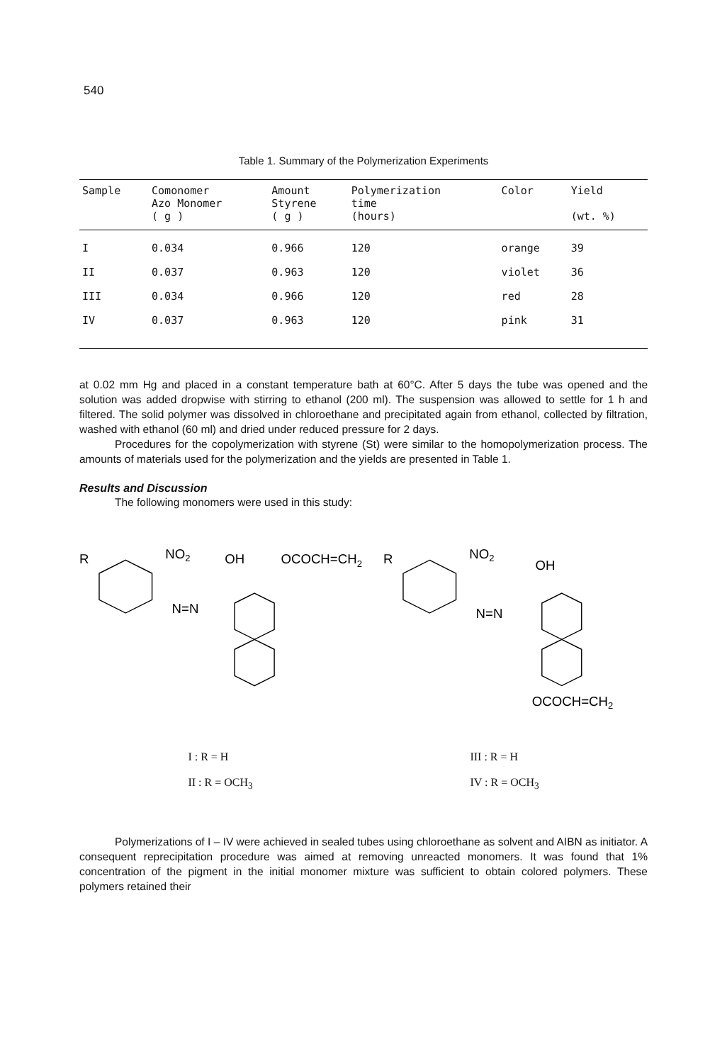540
Table 1. Summary of the Polymerization Experiments
| Sample | Comonomer Azo Monomer ( g ) | Amount Styrene ( g ) | Polymerization time (hours) | Color | Yield (wt. %) |
| --- | --- | --- | --- | --- | --- |
| I | 0.034 | 0.966 | 120 | orange | 39 |
| II | 0.037 | 0.963 | 120 | violet | 36 |
| III | 0.034 | 0.966 | 120 | red | 28 |
| IV | 0.037 | 0.963 | 120 | pink | 31 |
at 0.02 mm Hg and placed in a constant temperature bath at 60°C. After 5 days the tube was opened and the solution was added dropwise with stirring to ethanol (200 ml). The suspension was allowed to settle for 1 h and filtered. The solid polymer was dissolved in chloroethane and precipitated again from ethanol, collected by filtration, washed with ethanol (60 ml) and dried under reduced pressure for 2 days.
Procedures for the copolymerization with styrene (St) were similar to the homopolymerization process. The amounts of materials used for the polymerization and the yields are presented in Table 1.
Results and Discussion
The following monomers were used in this study:
R
NO2
OH
OCOCH=CH2
N=N
R
NO2
OH
N=N
OCOCH=CH2
I : R = H
II : R = OCH<sub>3</sub>
III : R = H
IV : R = OCH<sub>3</sub>
Polymerizations of I – IV were achieved in sealed tubes using chloroethane as solvent and AIBN as initiator. A consequent reprecipitation procedure was aimed at removing unreacted monomers. It was found that 1% concentration of the pigment in the initial monomer mixture was sufficient to obtain colored polymers. These polymers retained their